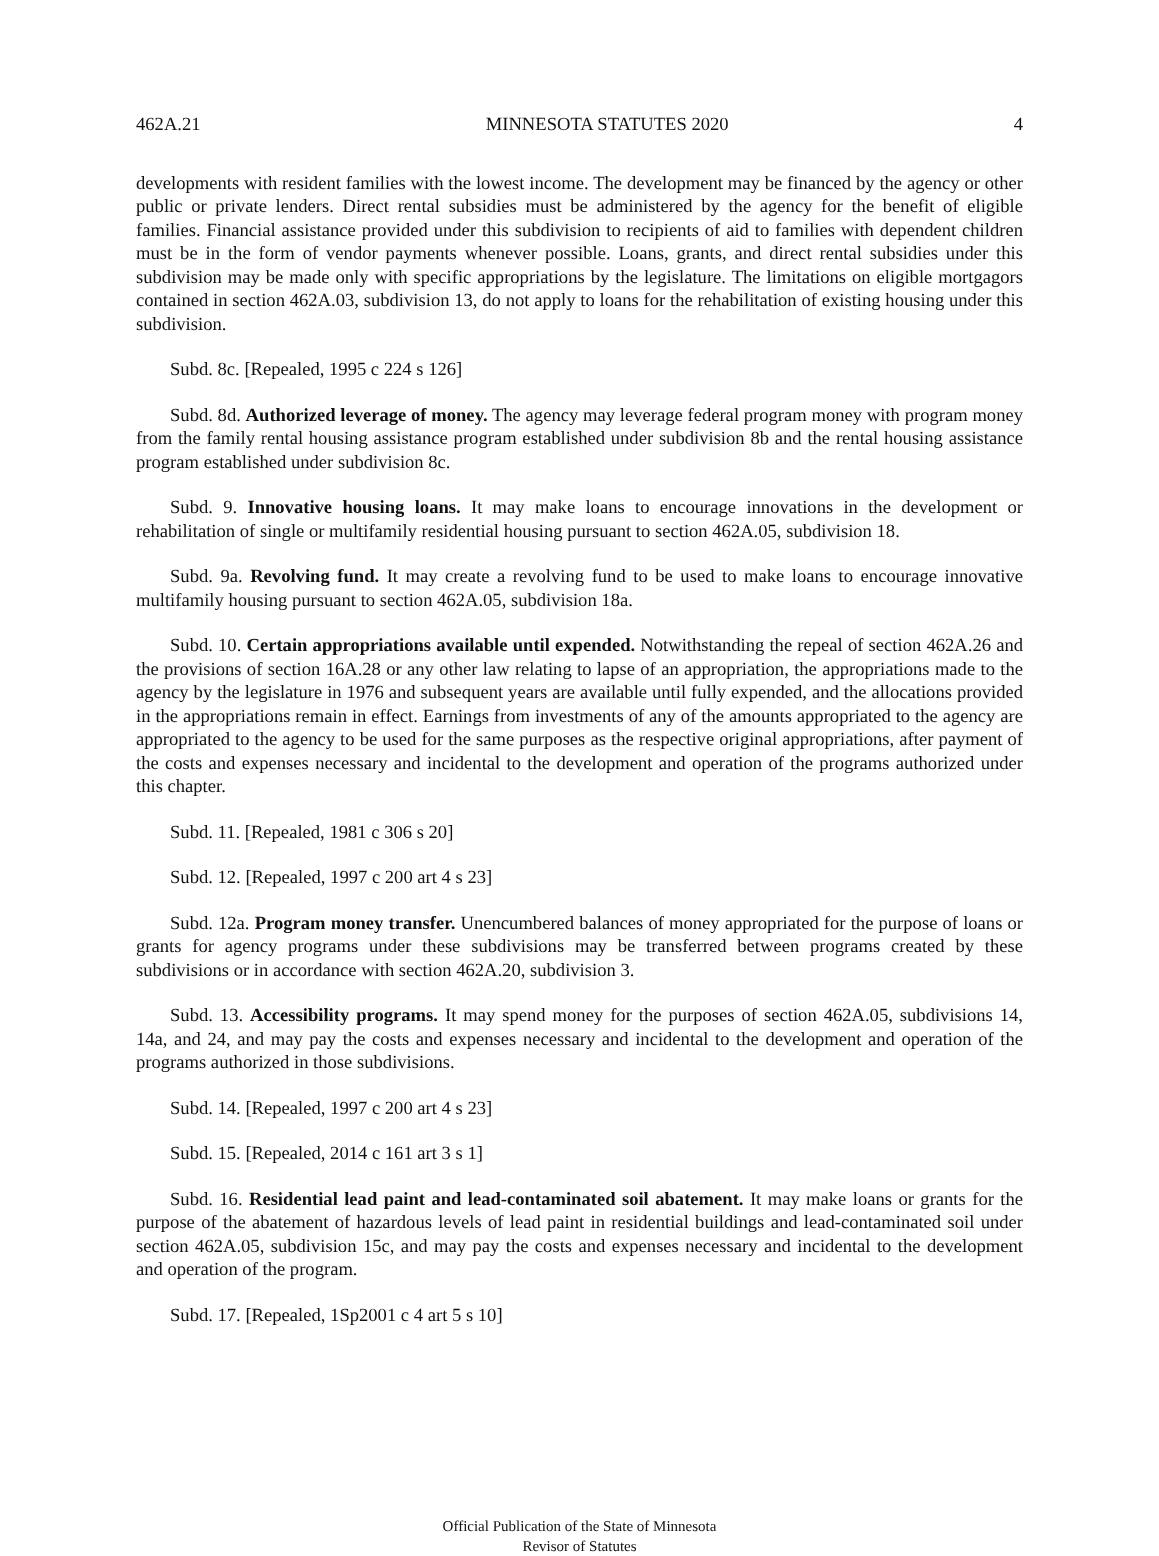462A.21 MINNESOTA STATUTES 2020 4
developments with resident families with the lowest income. The development may be financed by the agency or other public or private lenders. Direct rental subsidies must be administered by the agency for the benefit of eligible families. Financial assistance provided under this subdivision to recipients of aid to families with dependent children must be in the form of vendor payments whenever possible. Loans, grants, and direct rental subsidies under this subdivision may be made only with specific appropriations by the legislature. The limitations on eligible mortgagors contained in section 462A.03, subdivision 13, do not apply to loans for the rehabilitation of existing housing under this subdivision.
Subd. 8c. [Repealed, 1995 c 224 s 126]
Subd. 8d. Authorized leverage of money. The agency may leverage federal program money with program money from the family rental housing assistance program established under subdivision 8b and the rental housing assistance program established under subdivision 8c.
Subd. 9. Innovative housing loans. It may make loans to encourage innovations in the development or rehabilitation of single or multifamily residential housing pursuant to section 462A.05, subdivision 18.
Subd. 9a. Revolving fund. It may create a revolving fund to be used to make loans to encourage innovative multifamily housing pursuant to section 462A.05, subdivision 18a.
Subd. 10. Certain appropriations available until expended. Notwithstanding the repeal of section 462A.26 and the provisions of section 16A.28 or any other law relating to lapse of an appropriation, the appropriations made to the agency by the legislature in 1976 and subsequent years are available until fully expended, and the allocations provided in the appropriations remain in effect. Earnings from investments of any of the amounts appropriated to the agency are appropriated to the agency to be used for the same purposes as the respective original appropriations, after payment of the costs and expenses necessary and incidental to the development and operation of the programs authorized under this chapter.
Subd. 11. [Repealed, 1981 c 306 s 20]
Subd. 12. [Repealed, 1997 c 200 art 4 s 23]
Subd. 12a. Program money transfer. Unencumbered balances of money appropriated for the purpose of loans or grants for agency programs under these subdivisions may be transferred between programs created by these subdivisions or in accordance with section 462A.20, subdivision 3.
Subd. 13. Accessibility programs. It may spend money for the purposes of section 462A.05, subdivisions 14, 14a, and 24, and may pay the costs and expenses necessary and incidental to the development and operation of the programs authorized in those subdivisions.
Subd. 14. [Repealed, 1997 c 200 art 4 s 23]
Subd. 15. [Repealed, 2014 c 161 art 3 s 1]
Subd. 16. Residential lead paint and lead-contaminated soil abatement. It may make loans or grants for the purpose of the abatement of hazardous levels of lead paint in residential buildings and lead-contaminated soil under section 462A.05, subdivision 15c, and may pay the costs and expenses necessary and incidental to the development and operation of the program.
Subd. 17. [Repealed, 1Sp2001 c 4 art 5 s 10]
Official Publication of the State of Minnesota
Revisor of Statutes